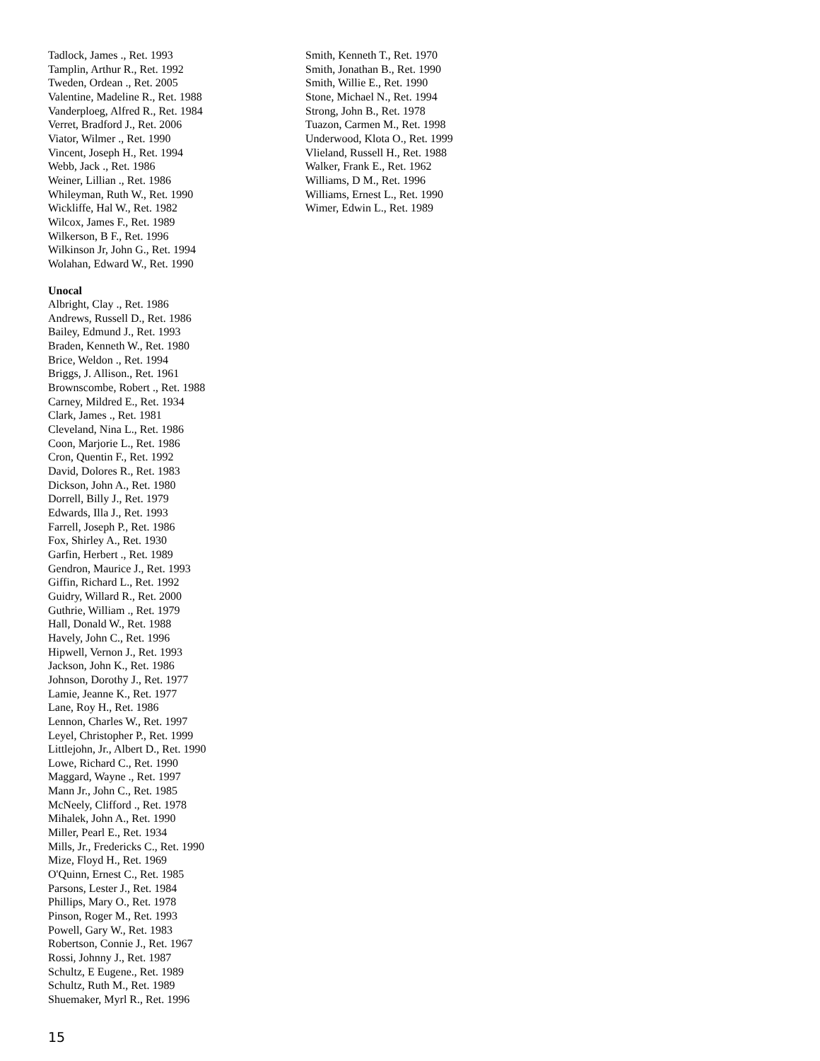Tadlock, James ., Ret. 1993
Tamplin, Arthur R., Ret. 1992
Tweden, Ordean ., Ret. 2005
Valentine, Madeline R., Ret. 1988
Vanderploeg, Alfred R., Ret. 1984
Verret, Bradford J., Ret. 2006
Viator, Wilmer ., Ret. 1990
Vincent, Joseph H., Ret. 1994
Webb, Jack ., Ret. 1986
Weiner, Lillian ., Ret. 1986
Whileyman, Ruth W., Ret. 1990
Wickliffe, Hal W., Ret. 1982
Wilcox, James F., Ret. 1989
Wilkerson, B F., Ret. 1996
Wilkinson Jr, John G., Ret. 1994
Wolahan, Edward W., Ret. 1990
Unocal
Albright, Clay ., Ret. 1986
Andrews, Russell D., Ret. 1986
Bailey, Edmund J., Ret. 1993
Braden, Kenneth W., Ret. 1980
Brice, Weldon ., Ret. 1994
Briggs, J. Allison., Ret. 1961
Brownscombe, Robert ., Ret. 1988
Carney, Mildred E., Ret. 1934
Clark, James ., Ret. 1981
Cleveland, Nina L., Ret. 1986
Coon, Marjorie L., Ret. 1986
Cron, Quentin F., Ret. 1992
David, Dolores R., Ret. 1983
Dickson, John A., Ret. 1980
Dorrell, Billy J., Ret. 1979
Edwards, Illa J., Ret. 1993
Farrell, Joseph P., Ret. 1986
Fox, Shirley A., Ret. 1930
Garfin, Herbert ., Ret. 1989
Gendron, Maurice J., Ret. 1993
Giffin, Richard L., Ret. 1992
Guidry, Willard R., Ret. 2000
Guthrie, William ., Ret. 1979
Hall, Donald W., Ret. 1988
Havely, John C., Ret. 1996
Hipwell, Vernon J., Ret. 1993
Jackson, John K., Ret. 1986
Johnson, Dorothy J., Ret. 1977
Lamie, Jeanne K., Ret. 1977
Lane, Roy H., Ret. 1986
Lennon, Charles W., Ret. 1997
Leyel, Christopher P., Ret. 1999
Littlejohn, Jr., Albert D., Ret. 1990
Lowe, Richard C., Ret. 1990
Maggard, Wayne ., Ret. 1997
Mann Jr., John C., Ret. 1985
McNeely, Clifford ., Ret. 1978
Mihalek, John A., Ret. 1990
Miller, Pearl E., Ret. 1934
Mills, Jr., Fredericks C., Ret. 1990
Mize, Floyd H., Ret. 1969
O'Quinn, Ernest C., Ret. 1985
Parsons, Lester J., Ret. 1984
Phillips, Mary O., Ret. 1978
Pinson, Roger M., Ret. 1993
Powell, Gary W., Ret. 1983
Robertson, Connie J., Ret. 1967
Rossi, Johnny J., Ret. 1987
Schultz, E Eugene., Ret. 1989
Schultz, Ruth M., Ret. 1989
Shuemaker, Myrl R., Ret. 1996
Smith, Kenneth T., Ret. 1970
Smith, Jonathan B., Ret. 1990
Smith, Willie E., Ret. 1990
Stone, Michael N., Ret. 1994
Strong, John B., Ret. 1978
Tuazon, Carmen M., Ret. 1998
Underwood, Klota O., Ret. 1999
Vlieland, Russell H., Ret. 1988
Walker, Frank E., Ret. 1962
Williams, D M., Ret. 1996
Williams, Ernest L., Ret. 1990
Wimer, Edwin L., Ret. 1989
15